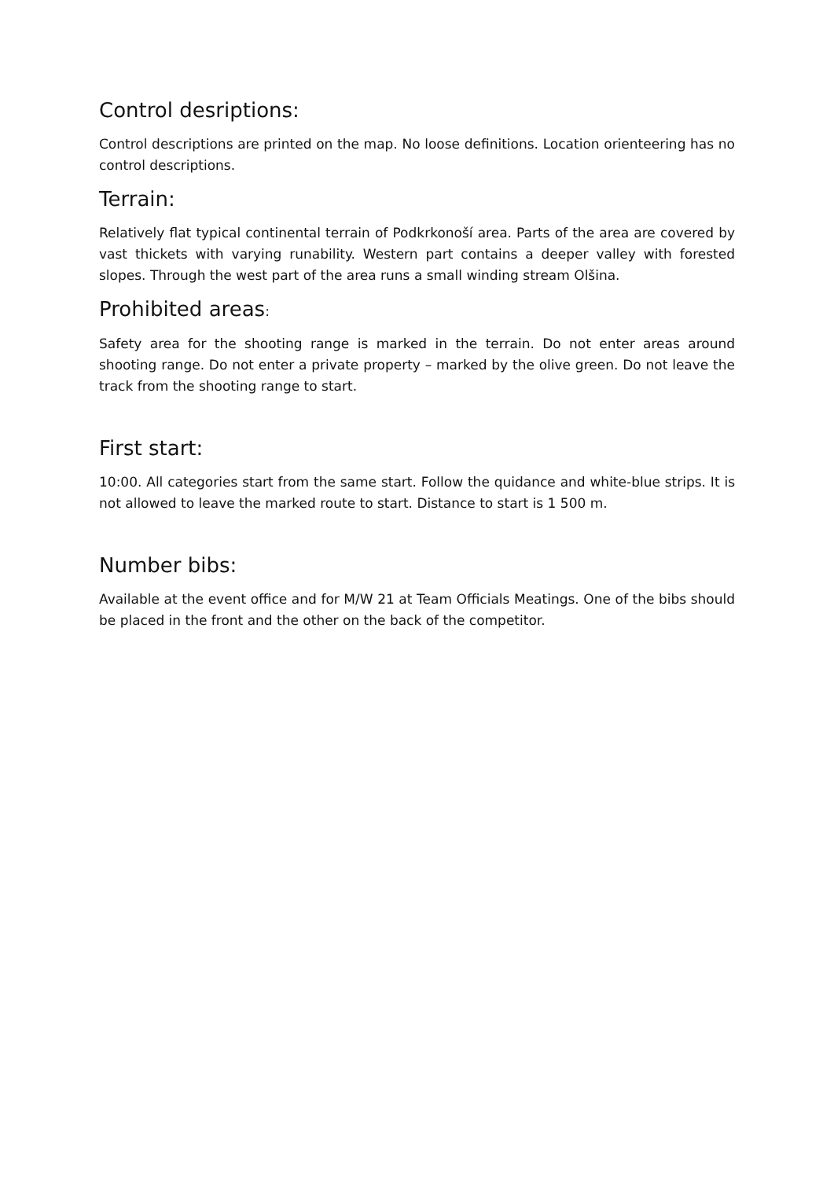Control desriptions:
Control descriptions are printed on the map. No loose definitions. Location orienteering has no control descriptions.
Terrain:
Relatively flat typical continental terrain of Podkrkonoší area. Parts of the area are covered by vast thickets with varying runability. Western part contains a deeper valley with forested slopes. Through the west part of the area runs a small winding stream Olšina.
Prohibited areas:
Safety area for the shooting range is marked in the terrain. Do not enter areas around shooting range. Do not enter a private property – marked by the olive green. Do not leave the track from the shooting range to start.
First start:
10:00. All categories start from the same start. Follow the quidance and white-blue strips. It is not allowed to leave the marked route to start. Distance to start is 1 500 m.
Number bibs:
Available at the event office and for M/W 21 at Team Officials Meatings. One of the bibs should be placed in the front and the other on the back of the competitor.